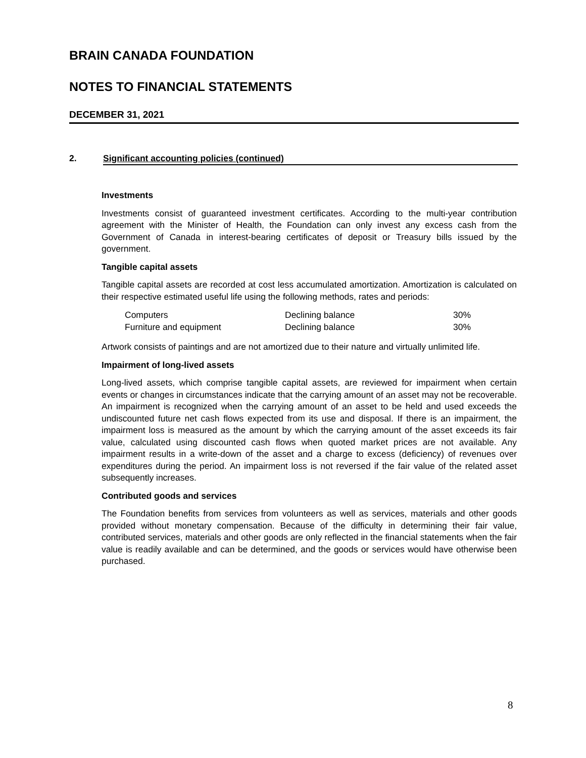BRAIN CANADA FOUNDATION
NOTES TO FINANCIAL STATEMENTS
DECEMBER 31, 2021
2. Significant accounting policies (continued)
Investments
Investments consist of guaranteed investment certificates. According to the multi-year contribution agreement with the Minister of Health, the Foundation can only invest any excess cash from the Government of Canada in interest-bearing certificates of deposit or Treasury bills issued by the government.
Tangible capital assets
Tangible capital assets are recorded at cost less accumulated amortization. Amortization is calculated on their respective estimated useful life using the following methods, rates and periods:
| Computers | Declining balance | 30% |
| Furniture and equipment | Declining balance | 30% |
Artwork consists of paintings and are not amortized due to their nature and virtually unlimited life.
Impairment of long-lived assets
Long-lived assets, which comprise tangible capital assets, are reviewed for impairment when certain events or changes in circumstances indicate that the carrying amount of an asset may not be recoverable. An impairment is recognized when the carrying amount of an asset to be held and used exceeds the undiscounted future net cash flows expected from its use and disposal. If there is an impairment, the impairment loss is measured as the amount by which the carrying amount of the asset exceeds its fair value, calculated using discounted cash flows when quoted market prices are not available. Any impairment results in a write-down of the asset and a charge to excess (deficiency) of revenues over expenditures during the period. An impairment loss is not reversed if the fair value of the related asset subsequently increases.
Contributed goods and services
The Foundation benefits from services from volunteers as well as services, materials and other goods provided without monetary compensation. Because of the difficulty in determining their fair value, contributed services, materials and other goods are only reflected in the financial statements when the fair value is readily available and can be determined, and the goods or services would have otherwise been purchased.
8